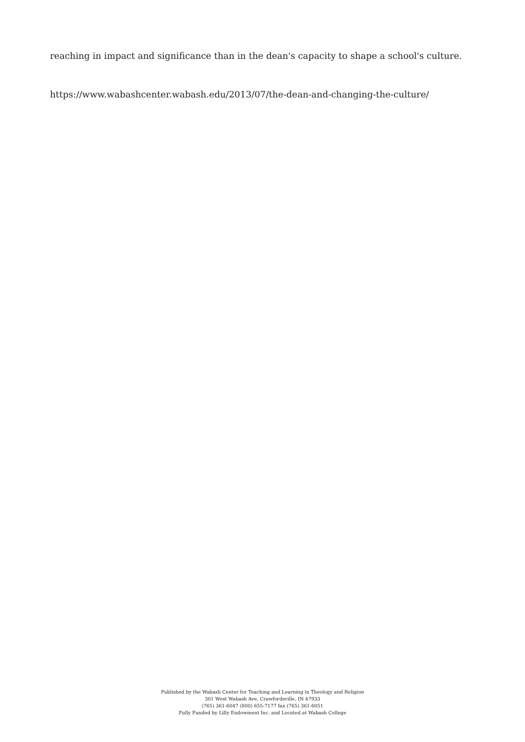reaching in impact and significance than in the dean's capacity to shape a school's culture.
https://www.wabashcenter.wabash.edu/2013/07/the-dean-and-changing-the-culture/
Published by the Wabash Center for Teaching and Learning in Theology and Religion
301 West Wabash Ave, Crawfordsville, IN 47933
(765) 361-6047 (800) 655-7177 fax (765) 361-6051
Fully Funded by Lilly Endowment Inc. and Located at Wabash College